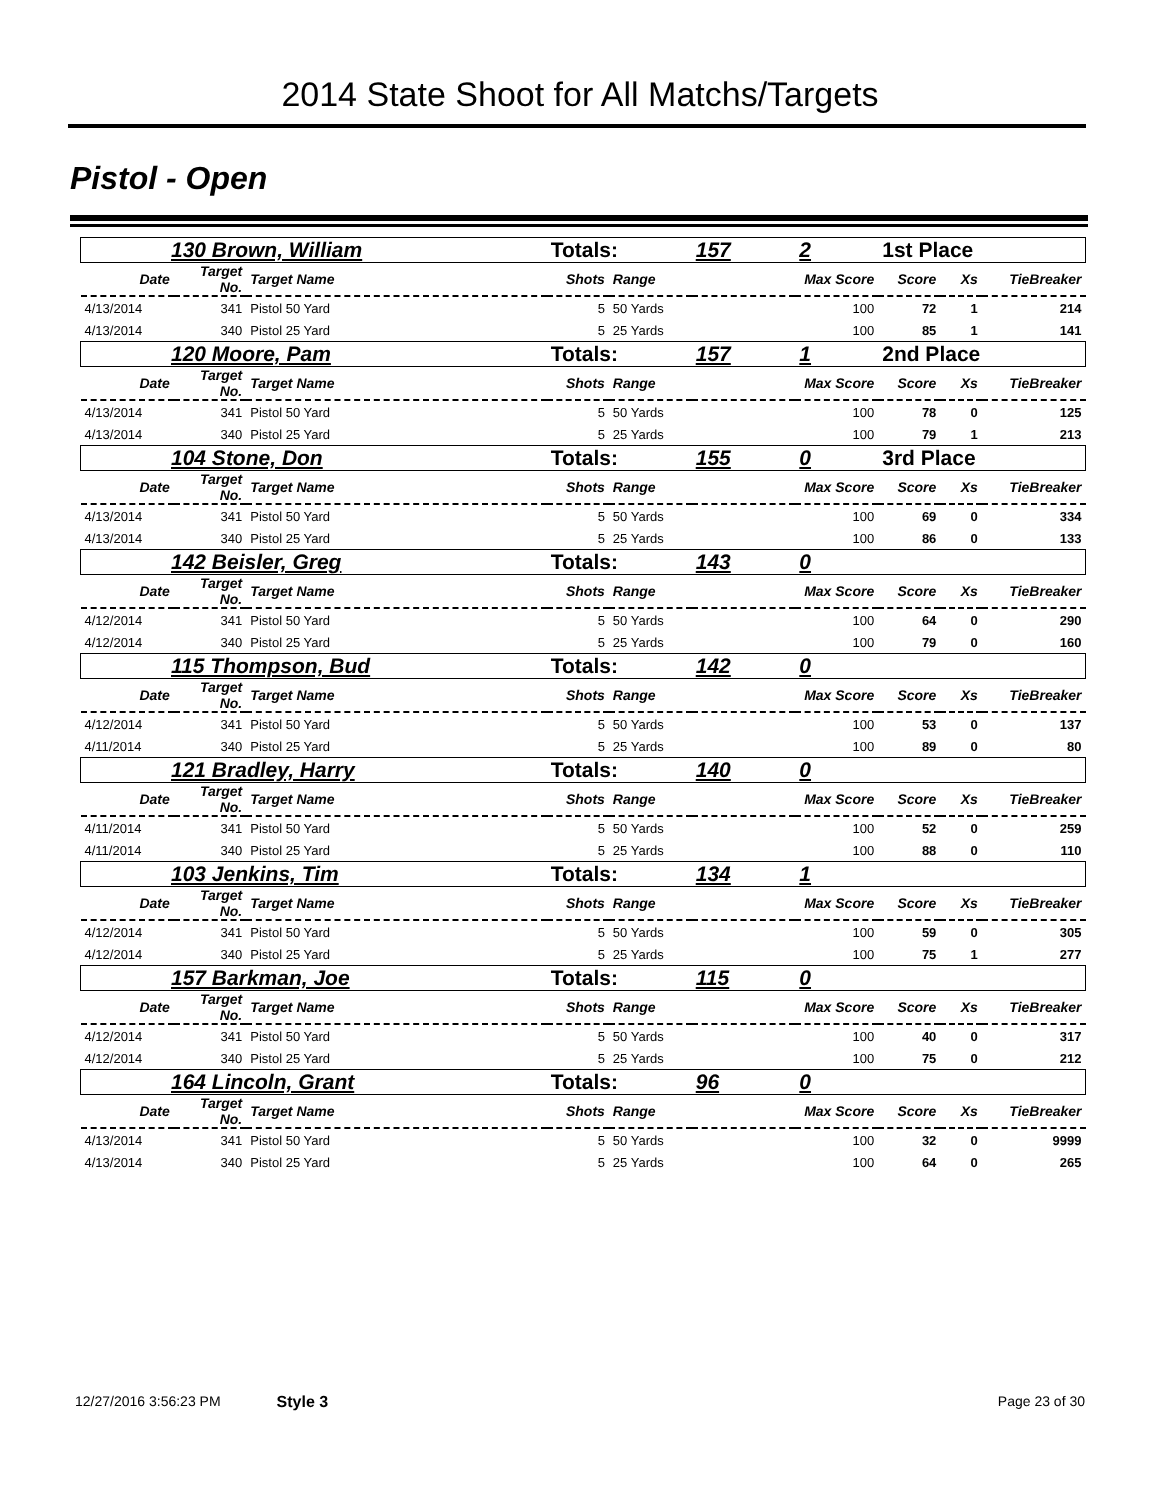2014 State Shoot for All Matchs/Targets
Pistol - Open
| 130 Brown, William | | | Totals: | | 157 | 2 | 1st Place | | |
| Date | Target No. | Target Name | Shots | Range | | Max Score | Score | Xs | TieBreaker |
| 4/13/2014 | 341 | Pistol 50 Yard | 5 | 50 Yards | | 100 | 72 | 1 | 214 |
| 4/13/2014 | 340 | Pistol 25 Yard | 5 | 25 Yards | | 100 | 85 | 1 | 141 |
| 120 Moore, Pam | | | Totals: | | 157 | 1 | 2nd Place | | |
| Date | Target No. | Target Name | Shots | Range | | Max Score | Score | Xs | TieBreaker |
| 4/13/2014 | 341 | Pistol 50 Yard | 5 | 50 Yards | | 100 | 78 | 0 | 125 |
| 4/13/2014 | 340 | Pistol 25 Yard | 5 | 25 Yards | | 100 | 79 | 1 | 213 |
| 104 Stone, Don | | | Totals: | | 155 | 0 | 3rd Place | | |
| Date | Target No. | Target Name | Shots | Range | | Max Score | Score | Xs | TieBreaker |
| 4/13/2014 | 341 | Pistol 50 Yard | 5 | 50 Yards | | 100 | 69 | 0 | 334 |
| 4/13/2014 | 340 | Pistol 25 Yard | 5 | 25 Yards | | 100 | 86 | 0 | 133 |
| 142 Beisler, Greg | | | Totals: | | 143 | 0 | | | |
| Date | Target No. | Target Name | Shots | Range | | Max Score | Score | Xs | TieBreaker |
| 4/12/2014 | 341 | Pistol 50 Yard | 5 | 50 Yards | | 100 | 64 | 0 | 290 |
| 4/12/2014 | 340 | Pistol 25 Yard | 5 | 25 Yards | | 100 | 79 | 0 | 160 |
| 115 Thompson, Bud | | | Totals: | | 142 | 0 | | | |
| Date | Target No. | Target Name | Shots | Range | | Max Score | Score | Xs | TieBreaker |
| 4/12/2014 | 341 | Pistol 50 Yard | 5 | 50 Yards | | 100 | 53 | 0 | 137 |
| 4/11/2014 | 340 | Pistol 25 Yard | 5 | 25 Yards | | 100 | 89 | 0 | 80 |
| 121 Bradley, Harry | | | Totals: | | 140 | 0 | | | |
| Date | Target No. | Target Name | Shots | Range | | Max Score | Score | Xs | TieBreaker |
| 4/11/2014 | 341 | Pistol 50 Yard | 5 | 50 Yards | | 100 | 52 | 0 | 259 |
| 4/11/2014 | 340 | Pistol 25 Yard | 5 | 25 Yards | | 100 | 88 | 0 | 110 |
| 103 Jenkins, Tim | | | Totals: | | 134 | 1 | | | |
| Date | Target No. | Target Name | Shots | Range | | Max Score | Score | Xs | TieBreaker |
| 4/12/2014 | 341 | Pistol 50 Yard | 5 | 50 Yards | | 100 | 59 | 0 | 305 |
| 4/12/2014 | 340 | Pistol 25 Yard | 5 | 25 Yards | | 100 | 75 | 1 | 277 |
| 157 Barkman, Joe | | | Totals: | | 115 | 0 | | | |
| Date | Target No. | Target Name | Shots | Range | | Max Score | Score | Xs | TieBreaker |
| 4/12/2014 | 341 | Pistol 50 Yard | 5 | 50 Yards | | 100 | 40 | 0 | 317 |
| 4/12/2014 | 340 | Pistol 25 Yard | 5 | 25 Yards | | 100 | 75 | 0 | 212 |
| 164 Lincoln, Grant | | | Totals: | | 96 | 0 | | | |
| Date | Target No. | Target Name | Shots | Range | | Max Score | Score | Xs | TieBreaker |
| 4/13/2014 | 341 | Pistol 50 Yard | 5 | 50 Yards | | 100 | 32 | 0 | 9999 |
| 4/13/2014 | 340 | Pistol 25 Yard | 5 | 25 Yards | | 100 | 64 | 0 | 265 |
12/27/2016 3:56:23 PM Style 3 Page 23 of 30